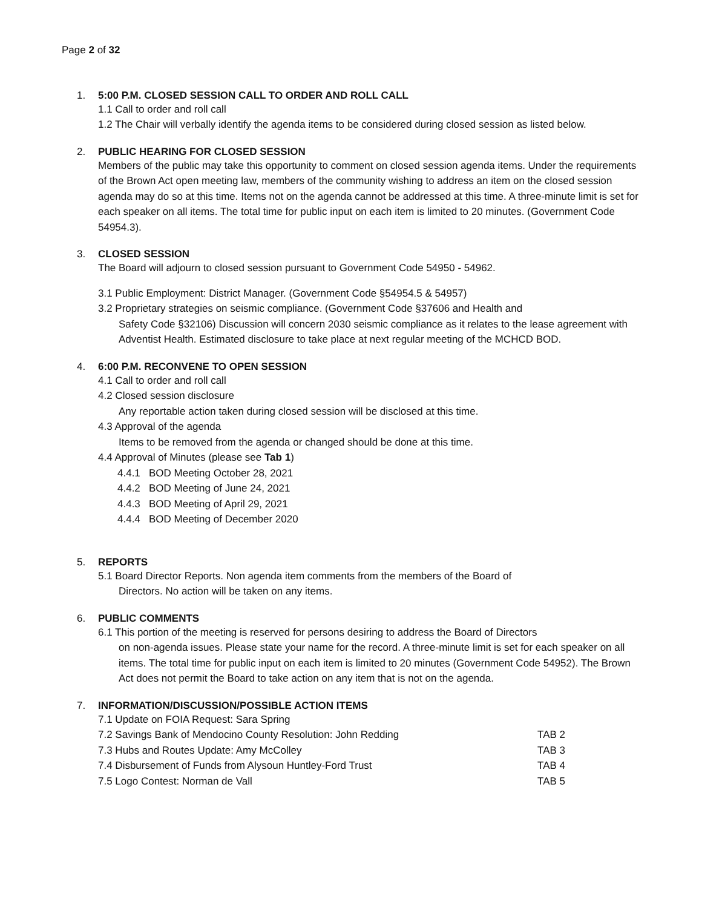Page 2 of 32
1. 5:00 P.M. CLOSED SESSION CALL TO ORDER AND ROLL CALL
1.1 Call to order and roll call
1.2 The Chair will verbally identify the agenda items to be considered during closed session as listed below.
2. PUBLIC HEARING FOR CLOSED SESSION
Members of the public may take this opportunity to comment on closed session agenda items. Under the requirements of the Brown Act open meeting law, members of the community wishing to address an item on the closed session agenda may do so at this time. Items not on the agenda cannot be addressed at this time. A three-minute limit is set for each speaker on all items. The total time for public input on each item is limited to 20 minutes. (Government Code 54954.3).
3. CLOSED SESSION
The Board will adjourn to closed session pursuant to Government Code 54950 - 54962.
3.1 Public Employment: District Manager. (Government Code §54954.5 & 54957)
3.2 Proprietary strategies on seismic compliance. (Government Code §37606 and Health and
Safety Code §32106) Discussion will concern 2030 seismic compliance as it relates to the lease agreement with Adventist Health. Estimated disclosure to take place at next regular meeting of the MCHCD BOD.
4. 6:00 P.M. RECONVENE TO OPEN SESSION
4.1 Call to order and roll call
4.2 Closed session disclosure
Any reportable action taken during closed session will be disclosed at this time.
4.3 Approval of the agenda
Items to be removed from the agenda or changed should be done at this time.
4.4 Approval of Minutes (please see Tab 1)
4.4.1 BOD Meeting October 28, 2021
4.4.2 BOD Meeting of June 24, 2021
4.4.3 BOD Meeting of April 29, 2021
4.4.4 BOD Meeting of December 2020
5. REPORTS
5.1 Board Director Reports. Non agenda item comments from the members of the Board of
Directors. No action will be taken on any items.
6. PUBLIC COMMENTS
6.1 This portion of the meeting is reserved for persons desiring to address the Board of Directors
on non-agenda issues. Please state your name for the record. A three-minute limit is set for each speaker on all items. The total time for public input on each item is limited to 20 minutes (Government Code 54952). The Brown Act does not permit the Board to take action on any item that is not on the agenda.
7. INFORMATION/DISCUSSION/POSSIBLE ACTION ITEMS
7.1 Update on FOIA Request: Sara Spring
7.2 Savings Bank of Mendocino County Resolution: John Redding
TAB 2
7.3 Hubs and Routes Update: Amy McColley
TAB 3
7.4 Disbursement of Funds from Alysoun Huntley-Ford Trust
TAB 4
7.5 Logo Contest: Norman de Vall
TAB 5